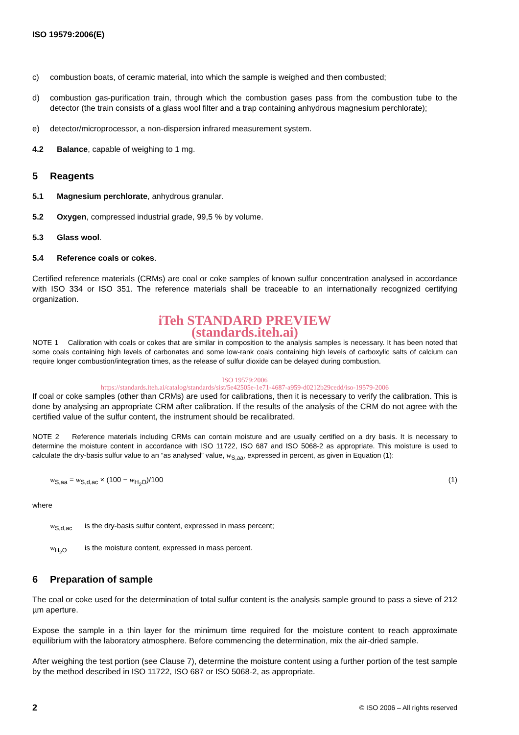ISO 19579:2006(E)
c) combustion boats, of ceramic material, into which the sample is weighed and then combusted;
d) combustion gas-purification train, through which the combustion gases pass from the combustion tube to the detector (the train consists of a glass wool filter and a trap containing anhydrous magnesium perchlorate);
e) detector/microprocessor, a non-dispersion infrared measurement system.
4.2 Balance, capable of weighing to 1 mg.
5 Reagents
5.1 Magnesium perchlorate, anhydrous granular.
5.2 Oxygen, compressed industrial grade, 99,5 % by volume.
5.3 Glass wool.
5.4 Reference coals or cokes.
Certified reference materials (CRMs) are coal or coke samples of known sulfur concentration analysed in accordance with ISO 334 or ISO 351. The reference materials shall be traceable to an internationally recognized certifying organization.
iTeh STANDARD PREVIEW
(standards.iteh.ai)
NOTE 1 Calibration with coals or cokes that are similar in composition to the analysis samples is necessary. It has been noted that some coals containing high levels of carbonates and some low-rank coals containing high levels of carboxylic salts of calcium can require longer combustion/integration times, as the release of sulfur dioxide can be delayed during combustion.
ISO 19579:2006
https://standards.iteh.ai/catalog/standards/sist/5e42505e-1e71-4687-a959-d0212b29cedd/iso-19579-2006
If coal or coke samples (other than CRMs) are used for calibrations, then it is necessary to verify the calibration. This is done by analysing an appropriate CRM after calibration. If the results of the analysis of the CRM do not agree with the certified value of the sulfur content, the instrument should be recalibrated.
NOTE 2 Reference materials including CRMs can contain moisture and are usually certified on a dry basis. It is necessary to determine the moisture content in accordance with ISO 11722, ISO 687 and ISO 5068-2 as appropriate. This moisture is used to calculate the dry-basis sulfur value to an “as analysed” value, w<sub>S,aa</sub>, expressed in percent, as given in Equation (1):
w<sub>S,aa</sub> = w<sub>S,d,ac</sub> × (100 − w<sub>H<sub>2</sub>O</sub>)/100 (1)
where
w<sub>S,d,ac</sub> is the dry-basis sulfur content, expressed in mass percent;
w<sub>H<sub>2</sub>O</sub> is the moisture content, expressed in mass percent.
6 Preparation of sample
The coal or coke used for the determination of total sulfur content is the analysis sample ground to pass a sieve of 212 µm aperture.
Expose the sample in a thin layer for the minimum time required for the moisture content to reach approximate equilibrium with the laboratory atmosphere. Before commencing the determination, mix the air-dried sample.
After weighing the test portion (see Clause 7), determine the moisture content using a further portion of the test sample by the method described in ISO 11722, ISO 687 or ISO 5068-2, as appropriate.
2 © ISO 2006 – All rights reserved